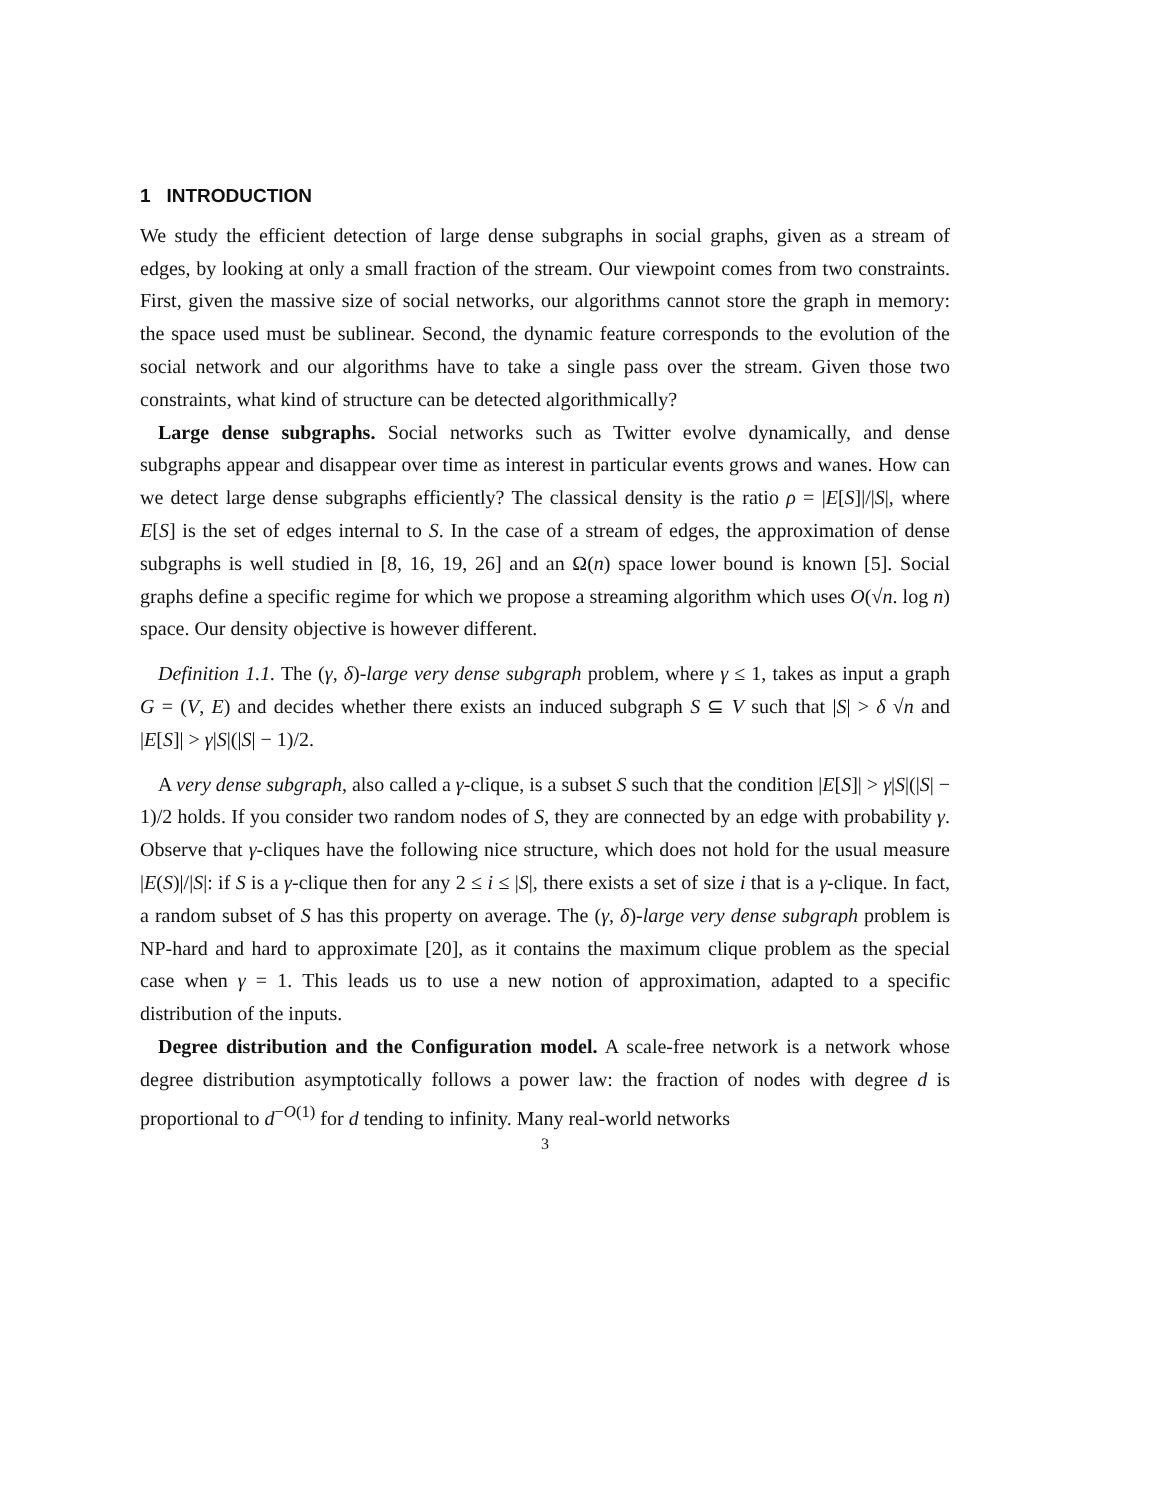1 INTRODUCTION
We study the efficient detection of large dense subgraphs in social graphs, given as a stream of edges, by looking at only a small fraction of the stream. Our viewpoint comes from two constraints. First, given the massive size of social networks, our algorithms cannot store the graph in memory: the space used must be sublinear. Second, the dynamic feature corresponds to the evolution of the social network and our algorithms have to take a single pass over the stream. Given those two constraints, what kind of structure can be detected algorithmically?
Large dense subgraphs. Social networks such as Twitter evolve dynamically, and dense subgraphs appear and disappear over time as interest in particular events grows and wanes. How can we detect large dense subgraphs efficiently? The classical density is the ratio ρ = |E[S]|/|S|, where E[S] is the set of edges internal to S. In the case of a stream of edges, the approximation of dense subgraphs is well studied in [8, 16, 19, 26] and an Ω(n) space lower bound is known [5]. Social graphs define a specific regime for which we propose a streaming algorithm which uses O(√n. log n) space. Our density objective is however different.
Definition 1.1. The (γ, δ)-large very dense subgraph problem, where γ ≤ 1, takes as input a graph G = (V, E) and decides whether there exists an induced subgraph S ⊆ V such that |S| > δ √n and |E[S]| > γ|S|(|S| − 1)/2.
A very dense subgraph, also called a γ-clique, is a subset S such that the condition |E[S]| > γ|S|(|S| − 1)/2 holds. If you consider two random nodes of S, they are connected by an edge with probability γ. Observe that γ-cliques have the following nice structure, which does not hold for the usual measure |E(S)|/|S|: if S is a γ-clique then for any 2 ≤ i ≤ |S|, there exists a set of size i that is a γ-clique. In fact, a random subset of S has this property on average. The (γ, δ)-large very dense subgraph problem is NP-hard and hard to approximate [20], as it contains the maximum clique problem as the special case when γ = 1. This leads us to use a new notion of approximation, adapted to a specific distribution of the inputs.
Degree distribution and the Configuration model. A scale-free network is a network whose degree distribution asymptotically follows a power law: the fraction of nodes with degree d is proportional to d<sup>−O(1)</sup> for d tending to infinity. Many real-world networks
3